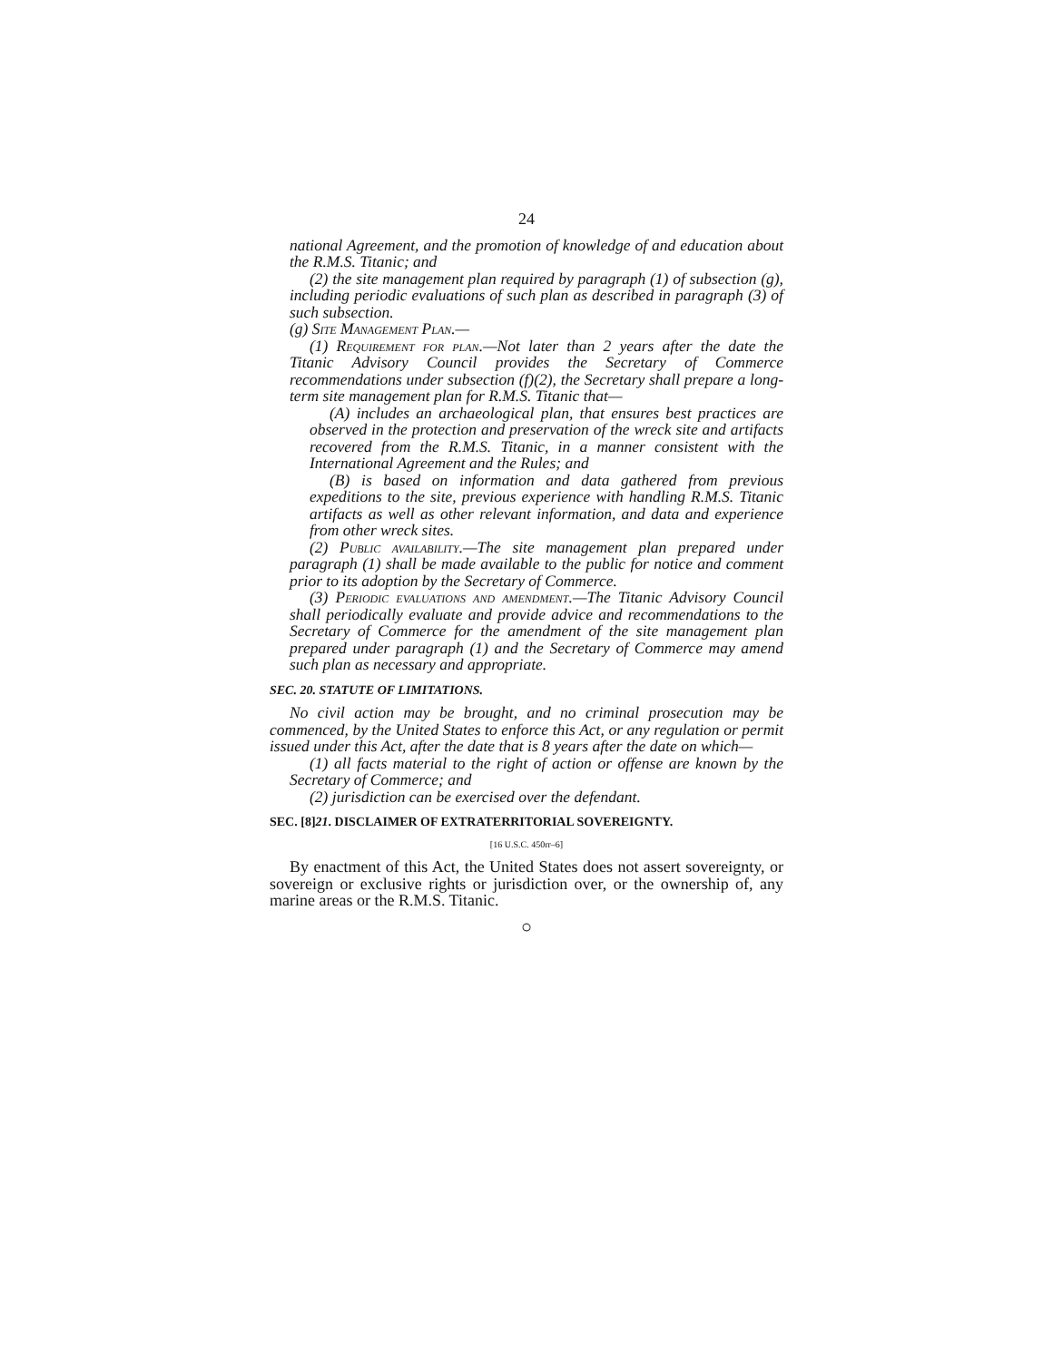24
national Agreement, and the promotion of knowledge of and education about the R.M.S. Titanic; and
(2) the site management plan required by paragraph (1) of subsection (g), including periodic evaluations of such plan as described in paragraph (3) of such subsection.
(g) Site Management Plan.—
(1) Requirement for plan.—Not later than 2 years after the date the Titanic Advisory Council provides the Secretary of Commerce recommendations under subsection (f)(2), the Secretary shall prepare a long-term site management plan for R.M.S. Titanic that—
(A) includes an archaeological plan, that ensures best practices are observed in the protection and preservation of the wreck site and artifacts recovered from the R.M.S. Titanic, in a manner consistent with the International Agreement and the Rules; and
(B) is based on information and data gathered from previous expeditions to the site, previous experience with handling R.M.S. Titanic artifacts as well as other relevant information, and data and experience from other wreck sites.
(2) Public availability.—The site management plan prepared under paragraph (1) shall be made available to the public for notice and comment prior to its adoption by the Secretary of Commerce.
(3) Periodic evaluations and amendment.—The Titanic Advisory Council shall periodically evaluate and provide advice and recommendations to the Secretary of Commerce for the amendment of the site management plan prepared under paragraph (1) and the Secretary of Commerce may amend such plan as necessary and appropriate.
SEC. 20. STATUTE OF LIMITATIONS.
No civil action may be brought, and no criminal prosecution may be commenced, by the United States to enforce this Act, or any regulation or permit issued under this Act, after the date that is 8 years after the date on which—
(1) all facts material to the right of action or offense are known by the Secretary of Commerce; and
(2) jurisdiction can be exercised over the defendant.
SEC. [8]21. DISCLAIMER OF EXTRATERRITORIAL SOVEREIGNTY.
[16 U.S.C. 450rr–6]
By enactment of this Act, the United States does not assert sovereignty, or sovereign or exclusive rights or jurisdiction over, or the ownership of, any marine areas or the R.M.S. Titanic.
○